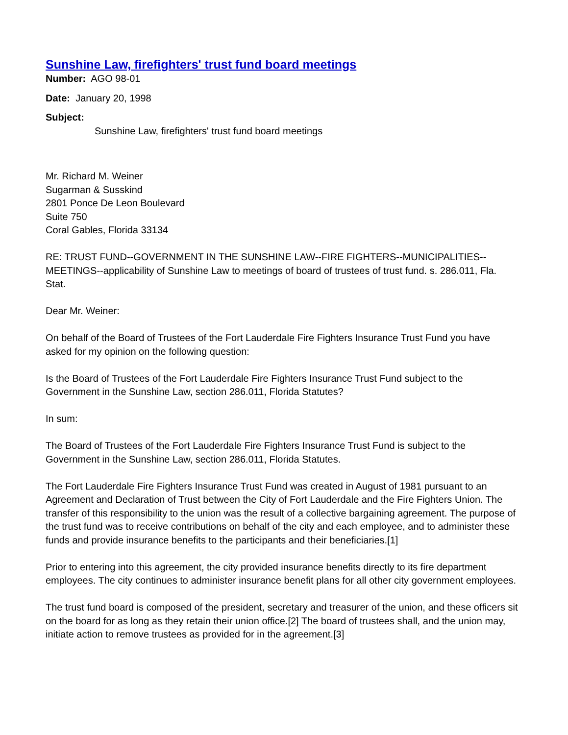Sunshine Law, firefighters' trust fund board meetings
Number: AGO 98-01
Date: January 20, 1998
Subject:
Sunshine Law, firefighters' trust fund board meetings
Mr. Richard M. Weiner
Sugarman & Susskind
2801 Ponce De Leon Boulevard
Suite 750
Coral Gables, Florida 33134
RE: TRUST FUND--GOVERNMENT IN THE SUNSHINE LAW--FIRE FIGHTERS--MUNICIPALITIES--MEETINGS--applicability of Sunshine Law to meetings of board of trustees of trust fund. s. 286.011, Fla. Stat.
Dear Mr. Weiner:
On behalf of the Board of Trustees of the Fort Lauderdale Fire Fighters Insurance Trust Fund you have asked for my opinion on the following question:
Is the Board of Trustees of the Fort Lauderdale Fire Fighters Insurance Trust Fund subject to the Government in the Sunshine Law, section 286.011, Florida Statutes?
In sum:
The Board of Trustees of the Fort Lauderdale Fire Fighters Insurance Trust Fund is subject to the Government in the Sunshine Law, section 286.011, Florida Statutes.
The Fort Lauderdale Fire Fighters Insurance Trust Fund was created in August of 1981 pursuant to an Agreement and Declaration of Trust between the City of Fort Lauderdale and the Fire Fighters Union. The transfer of this responsibility to the union was the result of a collective bargaining agreement. The purpose of the trust fund was to receive contributions on behalf of the city and each employee, and to administer these funds and provide insurance benefits to the participants and their beneficiaries.[1]
Prior to entering into this agreement, the city provided insurance benefits directly to its fire department employees. The city continues to administer insurance benefit plans for all other city government employees.
The trust fund board is composed of the president, secretary and treasurer of the union, and these officers sit on the board for as long as they retain their union office.[2] The board of trustees shall, and the union may, initiate action to remove trustees as provided for in the agreement.[3]